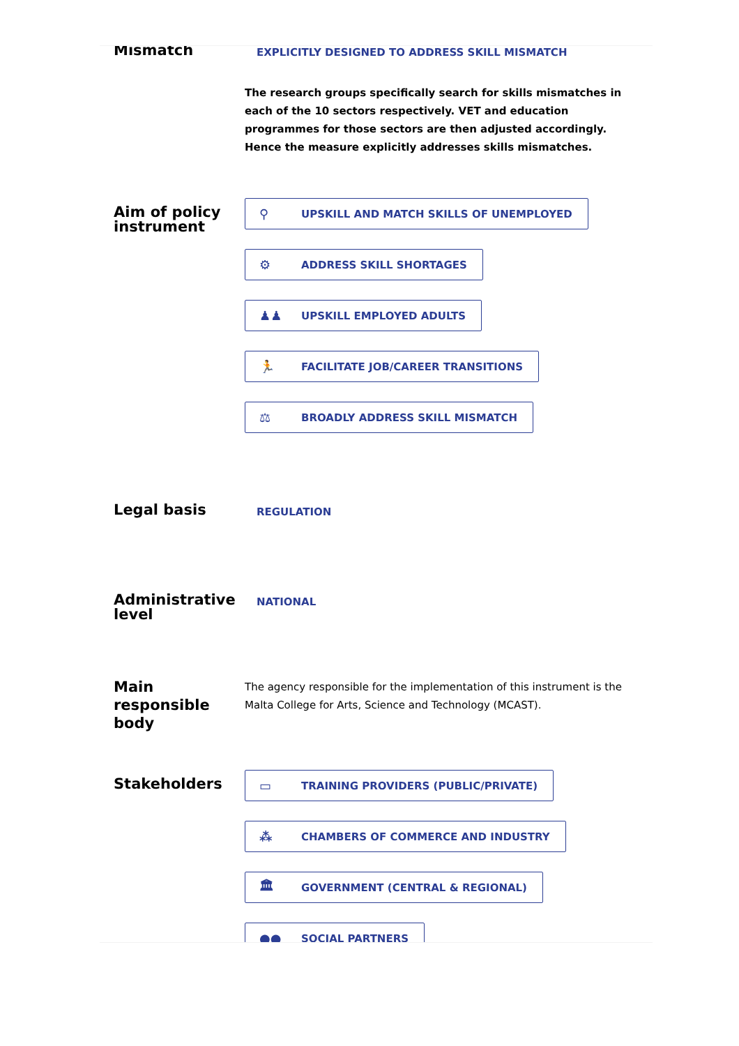Mismatch
EXPLICITLY DESIGNED TO ADDRESS SKILL MISMATCH
The research groups specifically search for skills mismatches in each of the 10 sectors respectively. VET and education programmes for those sectors are then adjusted accordingly. Hence the measure explicitly addresses skills mismatches.
Aim of policy instrument
⚲ UPSKILL AND MATCH SKILLS OF UNEMPLOYED
⚙ ADDRESS SKILL SHORTAGES
♟♟ UPSKILL EMPLOYED ADULTS
🏃 FACILITATE JOB/CAREER TRANSITIONS
⚖ BROADLY ADDRESS SKILL MISMATCH
Legal basis
REGULATION
Administrative level
NATIONAL
Main responsible body
The agency responsible for the implementation of this instrument is the Malta College for Arts, Science and Technology (MCAST).
Stakeholders
▭ TRAINING PROVIDERS (PUBLIC/PRIVATE)
⁂ CHAMBERS OF COMMERCE AND INDUSTRY
🏛 GOVERNMENT (CENTRAL & REGIONAL)
●● SOCIAL PARTNERS